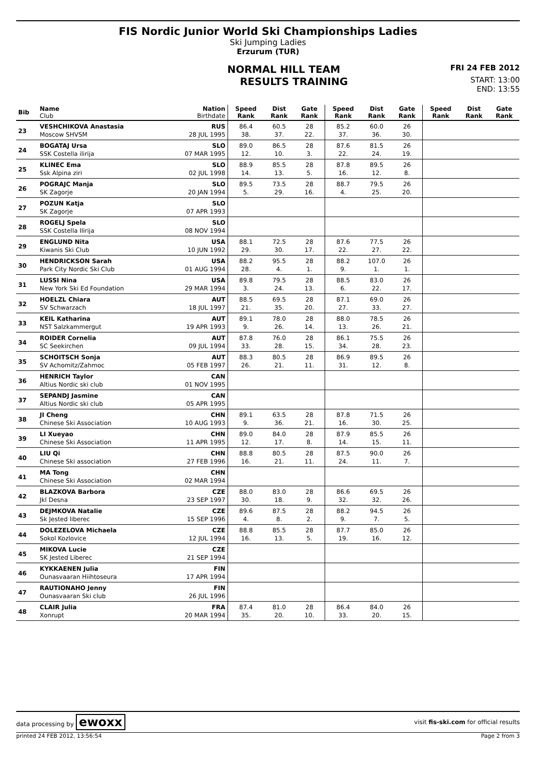FIS Nordic Junior World Ski Championships Ladies
Ski Jumping Ladies
Erzurum (TUR)
NORMAL HILL TEAM FRI 24 FEB 2012
RESULTS TRAINING START: 13:00
END: 13:55
| Bib | Name Club | Nation Birthdate | Speed Rank | Dist Rank | Gate Rank | Speed Rank | Dist Rank | Gate Rank | Speed Rank | Dist Rank | Gate Rank |
| --- | --- | --- | --- | --- | --- | --- | --- | --- | --- | --- | --- |
| 23 | VESHCHIKOVA Anastasia | RUS | 86.4 | 60.5 | 28 | 85.2 | 60.0 | 26 | | | |
| | Moscow SHVSM | 28 JUL 1995 | 38. | 37. | 22. | 37. | 36. | 30. | | | |
| 24 | BOGATAJ Ursa | SLO | 89.0 | 86.5 | 28 | 87.6 | 81.5 | 26 | | | |
| | SSK Costella ilirija | 07 MAR 1995 | 12. | 10. | 3. | 22. | 24. | 19. | | | |
| 25 | KLINEC Ema | SLO | 88.9 | 85.5 | 28 | 87.8 | 89.5 | 26 | | | |
| | Ssk Alpina ziri | 02 JUL 1998 | 14. | 13. | 5. | 16. | 12. | 8. | | | |
| 26 | POGRAJC Manja | SLO | 89.5 | 73.5 | 28 | 88.7 | 79.5 | 26 | | | |
| | SK Zagorje | 20 JAN 1994 | 5. | 29. | 16. | 4. | 25. | 20. | | | |
| 27 | POZUN Katja | SLO | | | | | | | | | |
| | SK Zagorje | 07 APR 1993 | | | | | | | | | |
| 28 | ROGELJ Spela | SLO | | | | | | | | | |
| | SSK Costella Ilirija | 08 NOV 1994 | | | | | | | | | |
| 29 | ENGLUND Nita | USA | 88.1 | 72.5 | 28 | 87.6 | 77.5 | 26 | | | |
| | Kiwanis Ski Club | 10 JUN 1992 | 29. | 30. | 17. | 22. | 27. | 22. | | | |
| 30 | HENDRICKSON Sarah | USA | 88.2 | 95.5 | 28 | 88.2 | 107.0 | 26 | | | |
| | Park City Nordic Ski Club | 01 AUG 1994 | 28. | 4. | 1. | 9. | 1. | 1. | | | |
| 31 | LUSSI Nina | USA | 89.8 | 79.5 | 28 | 88.5 | 83.0 | 26 | | | |
| | New York Ski Ed Foundation | 29 MAR 1994 | 3. | 24. | 13. | 6. | 22. | 17. | | | |
| 32 | HOELZL Chiara | AUT | 88.5 | 69.5 | 28 | 87.1 | 69.0 | 26 | | | |
| | SV Schwarzach | 18 JUL 1997 | 21. | 35. | 20. | 27. | 33. | 27. | | | |
| 33 | KEIL Katharina | AUT | 89.1 | 78.0 | 28 | 88.0 | 78.5 | 26 | | | |
| | NST Salzkammergut | 19 APR 1993 | 9. | 26. | 14. | 13. | 26. | 21. | | | |
| 34 | ROIDER Cornelia | AUT | 87.8 | 76.0 | 28 | 86.1 | 75.5 | 26 | | | |
| | SC Seekirchen | 09 JUL 1994 | 33. | 28. | 15. | 34. | 28. | 23. | | | |
| 35 | SCHOITSCH Sonja | AUT | 88.3 | 80.5 | 28 | 86.9 | 89.5 | 26 | | | |
| | SV Achomitz/Zahmoc | 05 FEB 1997 | 26. | 21. | 11. | 31. | 12. | 8. | | | |
| 36 | HENRICH Taylor | CAN | | | | | | | | | |
| | Altius Nordic ski club | 01 NOV 1995 | | | | | | | | | |
| 37 | SEPANDJ Jasmine | CAN | | | | | | | | | |
| | Altius Nordic ski club | 05 APR 1995 | | | | | | | | | |
| 38 | JI Cheng | CHN | 89.1 | 63.5 | 28 | 87.8 | 71.5 | 26 | | | |
| | Chinese Ski Association | 10 AUG 1993 | 9. | 36. | 21. | 16. | 30. | 25. | | | |
| 39 | LI Xueyao | CHN | 89.0 | 84.0 | 28 | 87.9 | 85.5 | 26 | | | |
| | Chinese Ski Association | 11 APR 1995 | 12. | 17. | 8. | 14. | 15. | 11. | | | |
| 40 | LIU Qi | CHN | 88.8 | 80.5 | 28 | 87.5 | 90.0 | 26 | | | |
| | Chinese Ski association | 27 FEB 1996 | 16. | 21. | 11. | 24. | 11. | 7. | | | |
| 41 | MA Tong | CHN | | | | | | | | | |
| | Chinese Ski Association | 02 MAR 1994 | | | | | | | | | |
| 42 | BLAZKOVA Barbora | CZE | 88.0 | 83.0 | 28 | 86.6 | 69.5 | 26 | | | |
| | Jkl Desna | 23 SEP 1997 | 30. | 18. | 9. | 32. | 32. | 26. | | | |
| 43 | DEJMKOVA Natalie | CZE | 89.6 | 87.5 | 28 | 88.2 | 94.5 | 26 | | | |
| | Sk Jested liberec | 15 SEP 1996 | 4. | 8. | 2. | 9. | 7. | 5. | | | |
| 44 | DOLEZELOVA Michaela | CZE | 88.8 | 85.5 | 28 | 87.7 | 85.0 | 26 | | | |
| | Sokol Kozlovice | 12 JUL 1994 | 16. | 13. | 5. | 19. | 16. | 12. | | | |
| 45 | MIKOVA Lucie | CZE | | | | | | | | | |
| | SK Jested Liberec | 21 SEP 1994 | | | | | | | | | |
| 46 | KYKKAENEN Julia | FIN | | | | | | | | | |
| | Ounasvaaran Hiihtoseura | 17 APR 1994 | | | | | | | | | |
| 47 | RAUTIONAHO Jenny | FIN | | | | | | | | | |
| | Ounasvaaran Ski club | 26 JUL 1996 | | | | | | | | | |
| 48 | CLAIR Julia | FRA | 87.4 | 81.0 | 28 | 86.4 | 84.0 | 26 | | | |
| | Xonrupt | 20 MAR 1994 | 35. | 20. | 10. | 33. | 20. | 15. | | | |
data processing by ewoxx visit fis-ski.com for official results
printed 24 FEB 2012, 13:56:54 Page 2 from 3